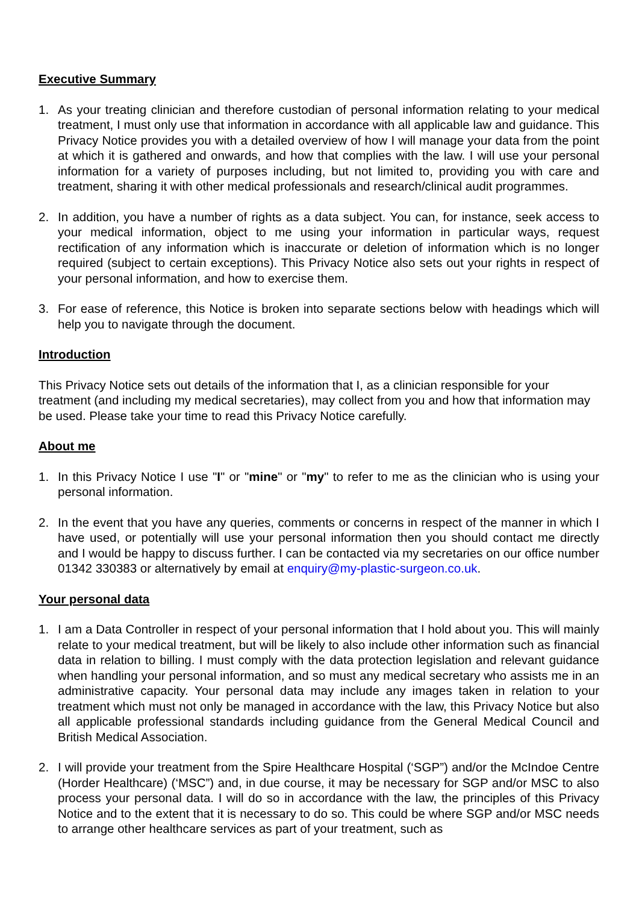Executive Summary
1. As your treating clinician and therefore custodian of personal information relating to your medical treatment, I must only use that information in accordance with all applicable law and guidance. This Privacy Notice provides you with a detailed overview of how I will manage your data from the point at which it is gathered and onwards, and how that complies with the law. I will use your personal information for a variety of purposes including, but not limited to, providing you with care and treatment, sharing it with other medical professionals and research/clinical audit programmes.
2. In addition, you have a number of rights as a data subject. You can, for instance, seek access to your medical information, object to me using your information in particular ways, request rectification of any information which is inaccurate or deletion of information which is no longer required (subject to certain exceptions). This Privacy Notice also sets out your rights in respect of your personal information, and how to exercise them.
3. For ease of reference, this Notice is broken into separate sections below with headings which will help you to navigate through the document.
Introduction
This Privacy Notice sets out details of the information that I, as a clinician responsible for your treatment (and including my medical secretaries), may collect from you and how that information may be used. Please take your time to read this Privacy Notice carefully.
About me
1. In this Privacy Notice I use "I" or "mine" or "my" to refer to me as the clinician who is using your personal information.
2. In the event that you have any queries, comments or concerns in respect of the manner in which I have used, or potentially will use your personal information then you should contact me directly and I would be happy to discuss further. I can be contacted via my secretaries on our office number 01342 330383 or alternatively by email at enquiry@my-plastic-surgeon.co.uk.
Your personal data
1. I am a Data Controller in respect of your personal information that I hold about you. This will mainly relate to your medical treatment, but will be likely to also include other information such as financial data in relation to billing. I must comply with the data protection legislation and relevant guidance when handling your personal information, and so must any medical secretary who assists me in an administrative capacity. Your personal data may include any images taken in relation to your treatment which must not only be managed in accordance with the law, this Privacy Notice but also all applicable professional standards including guidance from the General Medical Council and British Medical Association.
2. I will provide your treatment from the Spire Healthcare Hospital (‘SGP”) and/or the McIndoe Centre (Horder Healthcare) (‘MSC”) and, in due course, it may be necessary for SGP and/or MSC to also process your personal data. I will do so in accordance with the law, the principles of this Privacy Notice and to the extent that it is necessary to do so. This could be where SGP and/or MSC needs to arrange other healthcare services as part of your treatment, such as